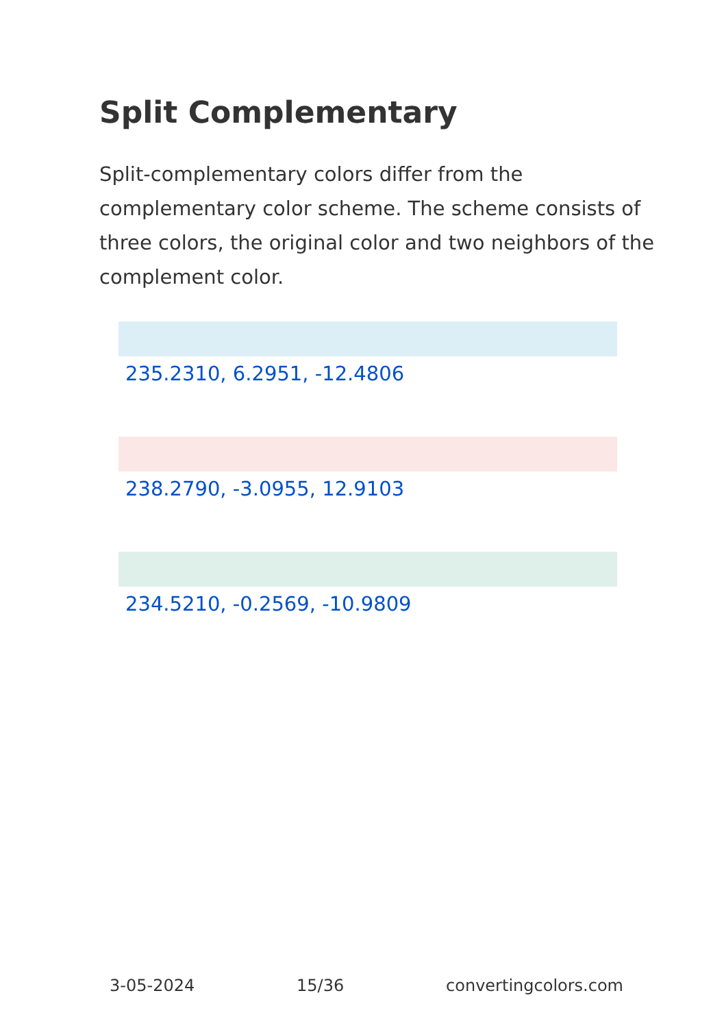Split Complementary
Split-complementary colors differ from the complementary color scheme. The scheme consists of three colors, the original color and two neighbors of the complement color.
235.2310, 6.2951, -12.4806
238.2790, -3.0955, 12.9103
234.5210, -0.2569, -10.9809
3-05-2024 15/36 convertingcolors.com